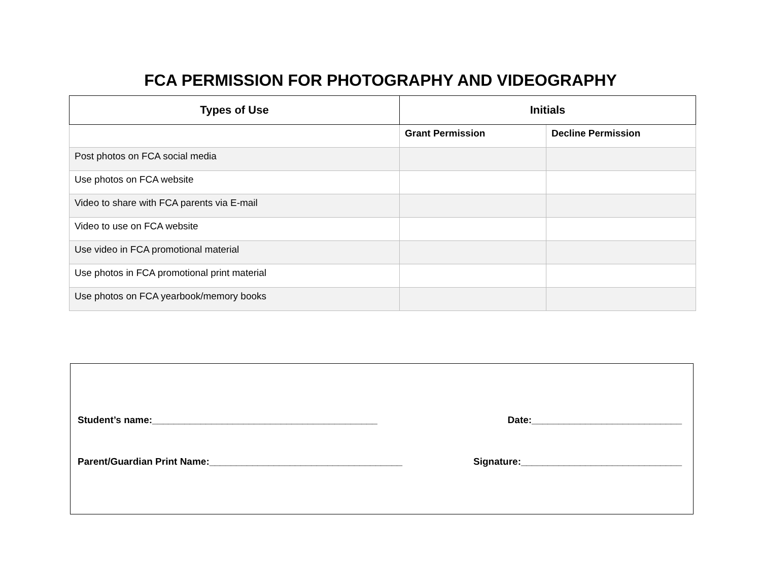FCA PERMISSION FOR PHOTOGRAPHY AND VIDEOGRAPHY
| Types of Use | Initials | |
| --- | --- | --- |
| | Grant Permission | Decline Permission |
| Post photos on FCA social media | | |
| Use photos on FCA website | | |
| Video to share with FCA parents via E-mail | | |
| Video to use on FCA website | | |
| Use video in FCA promotional material | | |
| Use photos in FCA promotional print material | | |
| Use photos on FCA yearbook/memory books | | |
Student’s name:__________________________________________ Date:____________________________
Parent/Guardian Print Name:____________________________________ Signature:______________________________